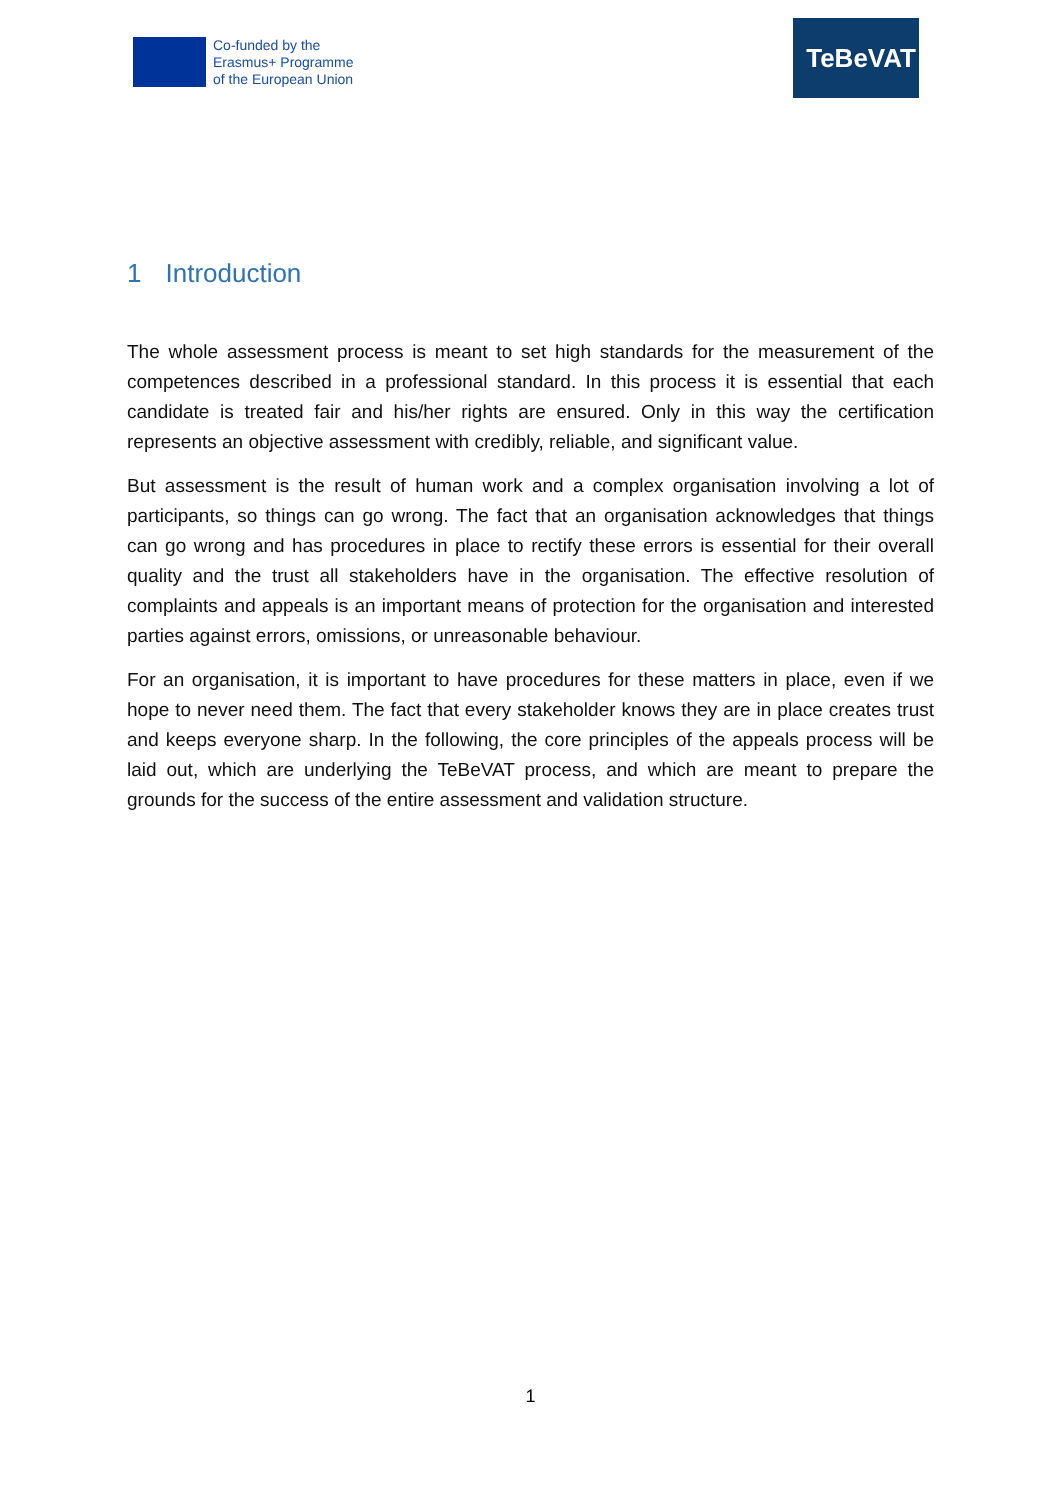Co-funded by the
Erasmus+ Programme
of the European Union
TeBeVAT
1 Introduction
The whole assessment process is meant to set high standards for the measurement of the competences described in a professional standard. In this process it is essential that each candidate is treated fair and his/her rights are ensured. Only in this way the certification represents an objective assessment with credibly, reliable, and significant value.
But assessment is the result of human work and a complex organisation involving a lot of participants, so things can go wrong. The fact that an organisation acknowledges that things can go wrong and has procedures in place to rectify these errors is essential for their overall quality and the trust all stakeholders have in the organisation. The effective resolution of complaints and appeals is an important means of protection for the organisation and interested parties against errors, omissions, or unreasonable behaviour.
For an organisation, it is important to have procedures for these matters in place, even if we hope to never need them. The fact that every stakeholder knows they are in place creates trust and keeps everyone sharp. In the following, the core principles of the appeals process will be laid out, which are underlying the TeBeVAT process, and which are meant to prepare the grounds for the success of the entire assessment and validation structure.
1